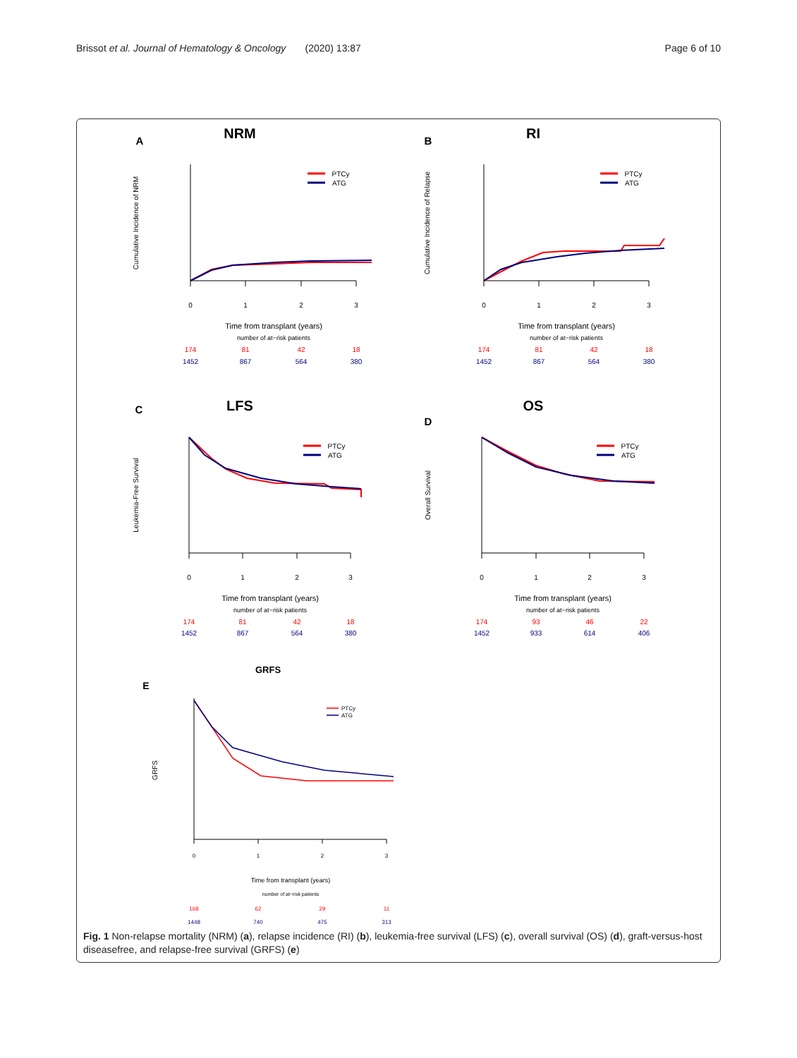Brissot et al. Journal of Hematology & Oncology (2020) 13:87 Page 6 of 10
A
NRM
Cumulative Incidence of NRM
0
1
2
3
Time from transplant (years)
number of at−risk patients
174
81
42
18
1452
867
564
380
PTCy
ATG
B
RI
Cumulative Incidence of Relapse
0
1
2
3
Time from transplant (years)
number of at−risk patients
174
81
42
18
1452
867
564
380
PTCy
ATG
C
LFS
Leukemia-Free Survival
0
1
2
3
Time from transplant (years)
number of at−risk patients
174
81
42
18
1452
867
564
380
PTCy
ATG
D
OS
Overall Survival
0
1
2
3
Time from transplant (years)
number of at−risk patients
174
93
46
22
1452
933
614
406
PTCy
ATG
E
GRFS
GRFS
0
1
2
3
Time from transplant (years)
number of at−risk patients
168
62
29
11
1448
740
475
313
PTCy
ATG
Fig. 1 Non-relapse mortality (NRM) (a), relapse incidence (RI) (b), leukemia-free survival (LFS) (c), overall survival (OS) (d), graft-versus-host diseasefree, and relapse-free survival (GRFS) (e)